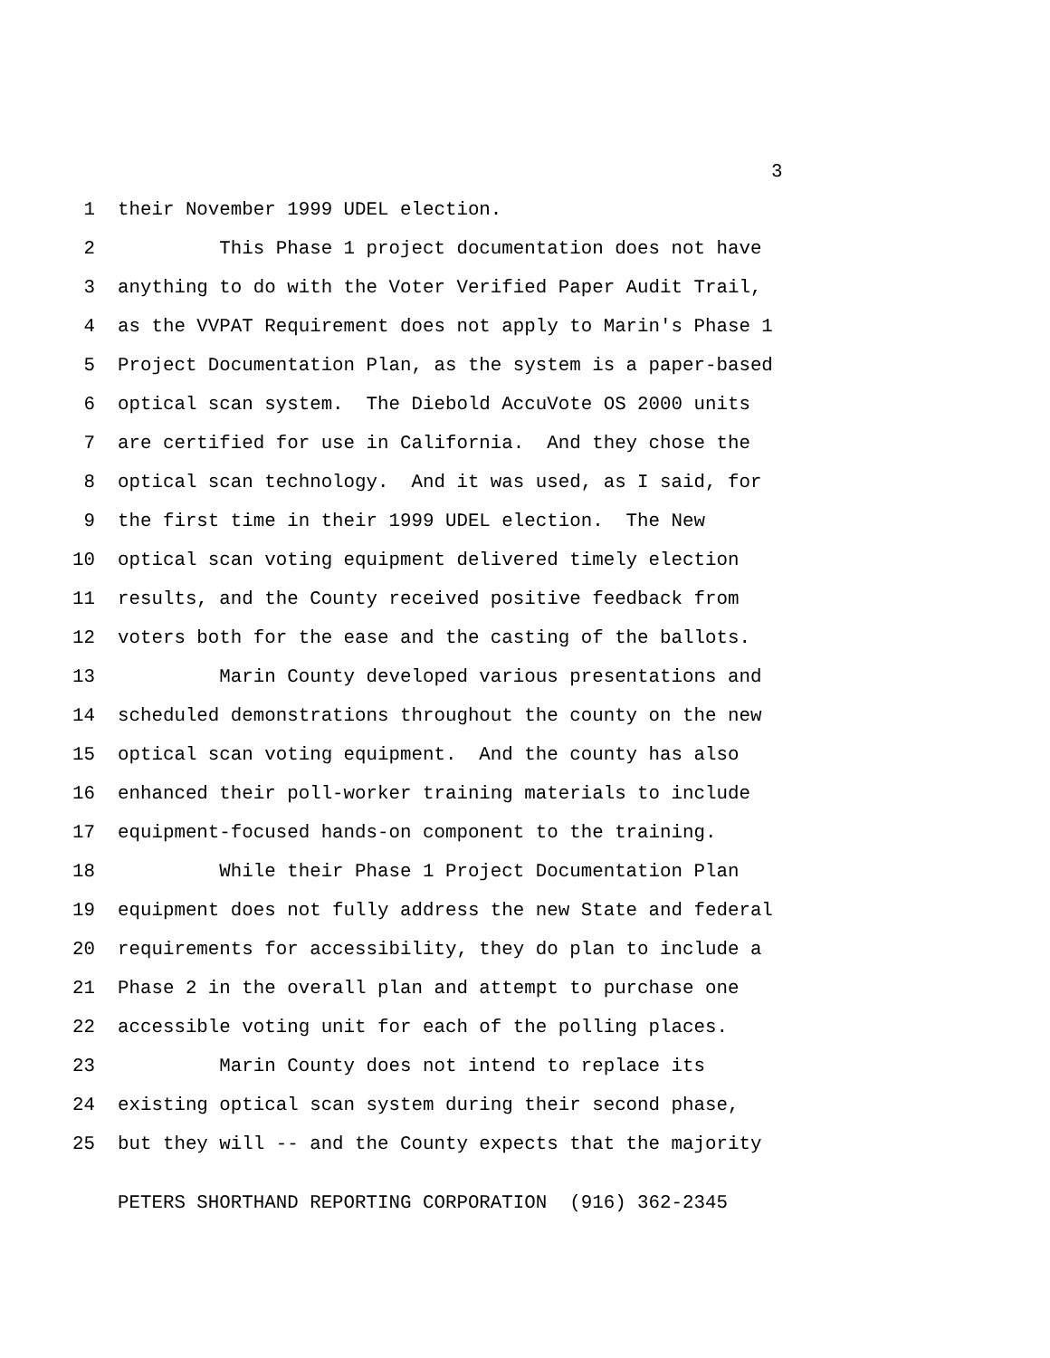3
1 their November 1999 UDEL election.
2 This Phase 1 project documentation does not have
3 anything to do with the Voter Verified Paper Audit Trail,
4 as the VVPAT Requirement does not apply to Marin's Phase 1
5 Project Documentation Plan, as the system is a paper-based
6 optical scan system. The Diebold AccuVote OS 2000 units
7 are certified for use in California. And they chose the
8 optical scan technology. And it was used, as I said, for
9 the first time in their 1999 UDEL election. The New
10 optical scan voting equipment delivered timely election
11 results, and the County received positive feedback from
12 voters both for the ease and the casting of the ballots.
13 Marin County developed various presentations and
14 scheduled demonstrations throughout the county on the new
15 optical scan voting equipment. And the county has also
16 enhanced their poll-worker training materials to include
17 equipment-focused hands-on component to the training.
18 While their Phase 1 Project Documentation Plan
19 equipment does not fully address the new State and federal
20 requirements for accessibility, they do plan to include a
21 Phase 2 in the overall plan and attempt to purchase one
22 accessible voting unit for each of the polling places.
23 Marin County does not intend to replace its
24 existing optical scan system during their second phase,
25 but they will -- and the County expects that the majority
PETERS SHORTHAND REPORTING CORPORATION (916) 362-2345